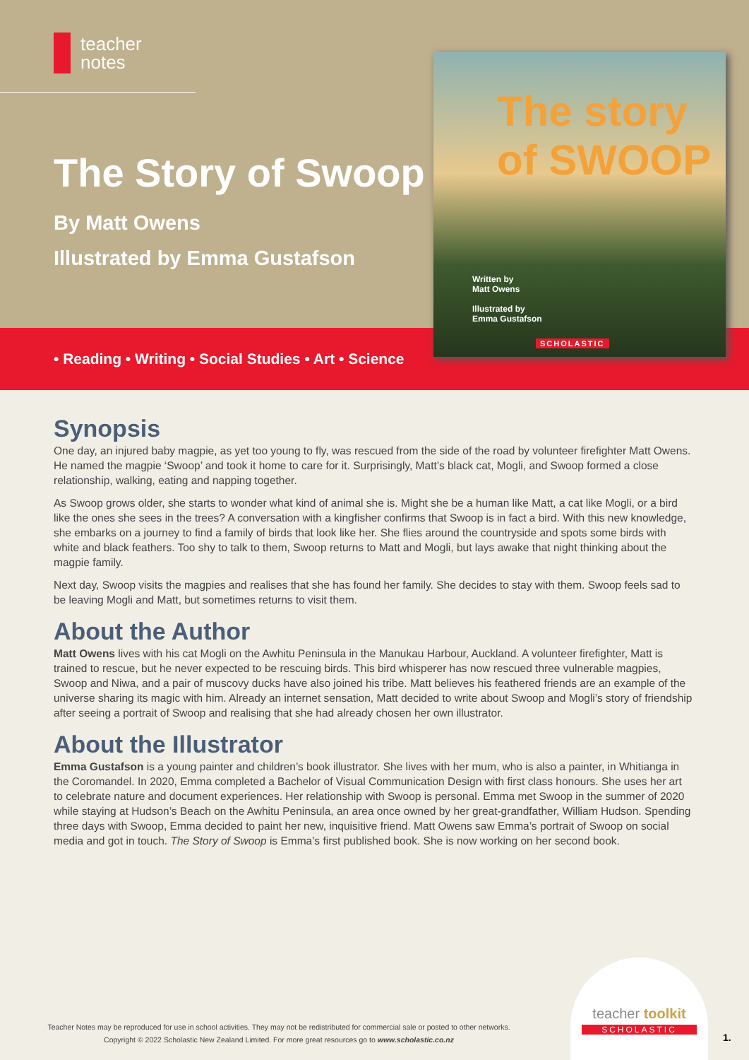teacher
notes
The Story of Swoop
By Matt Owens
Illustrated by Emma Gustafson
• Reading • Writing • Social Studies • Art • Science
The story of SWOOP
Written by
Matt Owens
Illustrated by
Emma Gustafson
SCHOLASTIC
Synopsis
One day, an injured baby magpie, as yet too young to fly, was rescued from the side of the road by volunteer firefighter Matt Owens. He named the magpie ‘Swoop’ and took it home to care for it. Surprisingly, Matt’s black cat, Mogli, and Swoop formed a close relationship, walking, eating and napping together.
As Swoop grows older, she starts to wonder what kind of animal she is. Might she be a human like Matt, a cat like Mogli, or a bird like the ones she sees in the trees? A conversation with a kingfisher confirms that Swoop is in fact a bird. With this new knowledge, she embarks on a journey to find a family of birds that look like her. She flies around the countryside and spots some birds with white and black feathers. Too shy to talk to them, Swoop returns to Matt and Mogli, but lays awake that night thinking about the magpie family.
Next day, Swoop visits the magpies and realises that she has found her family. She decides to stay with them. Swoop feels sad to be leaving Mogli and Matt, but sometimes returns to visit them.
About the Author
Matt Owens lives with his cat Mogli on the Awhitu Peninsula in the Manukau Harbour, Auckland. A volunteer firefighter, Matt is trained to rescue, but he never expected to be rescuing birds. This bird whisperer has now rescued three vulnerable magpies, Swoop and Niwa, and a pair of muscovy ducks have also joined his tribe. Matt believes his feathered friends are an example of the universe sharing its magic with him. Already an internet sensation, Matt decided to write about Swoop and Mogli’s story of friendship after seeing a portrait of Swoop and realising that she had already chosen her own illustrator.
About the Illustrator
Emma Gustafson is a young painter and children’s book illustrator. She lives with her mum, who is also a painter, in Whitianga in the Coromandel. In 2020, Emma completed a Bachelor of Visual Communication Design with first class honours. She uses her art to celebrate nature and document experiences. Her relationship with Swoop is personal. Emma met Swoop in the summer of 2020 while staying at Hudson’s Beach on the Awhitu Peninsula, an area once owned by her great-grandfather, William Hudson. Spending three days with Swoop, Emma decided to paint her new, inquisitive friend. Matt Owens saw Emma’s portrait of Swoop on social media and got in touch. The Story of Swoop is Emma’s first published book. She is now working on her second book.
teacher toolkit
SCHOLASTIC
Teacher Notes may be reproduced for use in school activities. They may not be redistributed for commercial sale or posted to other networks.
Copyright © 2022 Scholastic New Zealand Limited. For more great resources go to www.scholastic.co.nz
1.